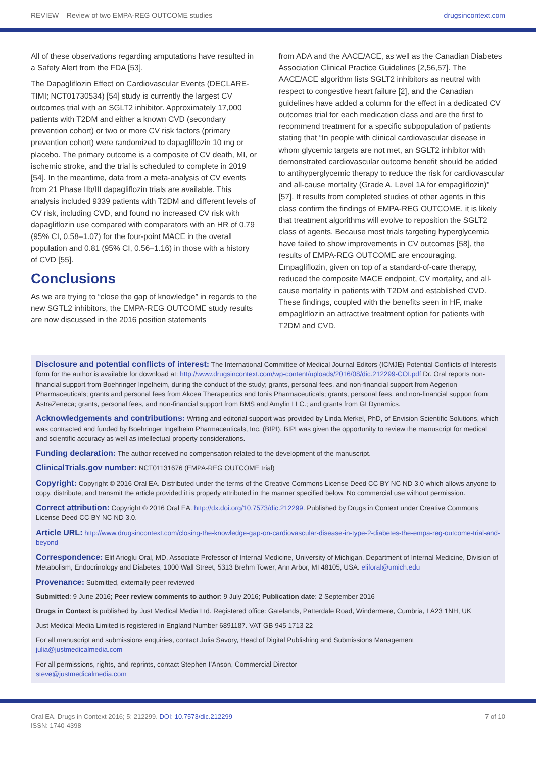REVIEW – Review of two EMPA-REG OUTCOME studies drugsincontext.com
All of these observations regarding amputations have resulted in a Safety Alert from the FDA [53].
The Dapagliflozin Effect on Cardiovascular Events (DECLARE-TIMI; NCT01730534) [54] study is currently the largest CV outcomes trial with an SGLT2 inhibitor. Approximately 17,000 patients with T2DM and either a known CVD (secondary prevention cohort) or two or more CV risk factors (primary prevention cohort) were randomized to dapagliflozin 10 mg or placebo. The primary outcome is a composite of CV death, MI, or ischemic stroke, and the trial is scheduled to complete in 2019 [54]. In the meantime, data from a meta-analysis of CV events from 21 Phase IIb/III dapagliflozin trials are available. This analysis included 9339 patients with T2DM and different levels of CV risk, including CVD, and found no increased CV risk with dapagliflozin use compared with comparators with an HR of 0.79 (95% CI, 0.58–1.07) for the four-point MACE in the overall population and 0.81 (95% CI, 0.56–1.16) in those with a history of CVD [55].
Conclusions
As we are trying to “close the gap of knowledge” in regards to the new SGTL2 inhibitors, the EMPA-REG OUTCOME study results are now discussed in the 2016 position statements
from ADA and the AACE/ACE, as well as the Canadian Diabetes Association Clinical Practice Guidelines [2,56,57]. The AACE/ACE algorithm lists SGLT2 inhibitors as neutral with respect to congestive heart failure [2], and the Canadian guidelines have added a column for the effect in a dedicated CV outcomes trial for each medication class and are the first to recommend treatment for a specific subpopulation of patients stating that “In people with clinical cardiovascular disease in whom glycemic targets are not met, an SGLT2 inhibitor with demonstrated cardiovascular outcome benefit should be added to antihyperglycemic therapy to reduce the risk for cardiovascular and all-cause mortality (Grade A, Level 1A for empagliflozin)” [57]. If results from completed studies of other agents in this class confirm the findings of EMPA-REG OUTCOME, it is likely that treatment algorithms will evolve to reposition the SGLT2 class of agents. Because most trials targeting hyperglycemia have failed to show improvements in CV outcomes [58], the results of EMPA-REG OUTCOME are encouraging. Empagliflozin, given on top of a standard-of-care therapy, reduced the composite MACE endpoint, CV mortality, and all-cause mortality in patients with T2DM and established CVD. These findings, coupled with the benefits seen in HF, make empagliflozin an attractive treatment option for patients with T2DM and CVD.
Disclosure and potential conflicts of interest: The International Committee of Medical Journal Editors (ICMJE) Potential Conflicts of Interests form for the author is available for download at: http://www.drugsincontext.com/wp-content/uploads/2016/08/dic.212299-COI.pdf Dr. Oral reports non-financial support from Boehringer Ingelheim, during the conduct of the study; grants, personal fees, and non-financial support from Aegerion Pharmaceuticals; grants and personal fees from Akcea Therapeutics and Ionis Pharmaceuticals; grants, personal fees, and non-financial support from AstraZeneca; grants, personal fees, and non-financial support from BMS and Amylin LLC.; and grants from GI Dynamics.
Acknowledgements and contributions: Writing and editorial support was provided by Linda Merkel, PhD, of Envision Scientific Solutions, which was contracted and funded by Boehringer Ingelheim Pharmaceuticals, Inc. (BIPI). BIPI was given the opportunity to review the manuscript for medical and scientific accuracy as well as intellectual property considerations.
Funding declaration: The author received no compensation related to the development of the manuscript.
ClinicalTrials.gov number: NCT01131676 (EMPA-REG OUTCOME trial)
Copyright: Copyright © 2016 Oral EA. Distributed under the terms of the Creative Commons License Deed CC BY NC ND 3.0 which allows anyone to copy, distribute, and transmit the article provided it is properly attributed in the manner specified below. No commercial use without permission.
Correct attribution: Copyright © 2016 Oral EA. http://dx.doi.org/10.7573/dic.212299. Published by Drugs in Context under Creative Commons License Deed CC BY NC ND 3.0.
Article URL: http://www.drugsincontext.com/closing-the-knowledge-gap-on-cardiovascular-disease-in-type-2-diabetes-the-empa-reg-outcome-trial-and-beyond
Correspondence: Elif Arioglu Oral, MD, Associate Professor of Internal Medicine, University of Michigan, Department of Internal Medicine, Division of Metabolism, Endocrinology and Diabetes, 1000 Wall Street, 5313 Brehm Tower, Ann Arbor, MI 48105, USA. eliforal@umich.edu
Provenance: Submitted, externally peer reviewed
Submitted: 9 June 2016; Peer review comments to author: 9 July 2016; Publication date: 2 September 2016
Drugs in Context is published by Just Medical Media Ltd. Registered office: Gatelands, Patterdale Road, Windermere, Cumbria, LA23 1NH, UK
Just Medical Media Limited is registered in England Number 6891187. VAT GB 945 1713 22
For all manuscript and submissions enquiries, contact Julia Savory, Head of Digital Publishing and Submissions Management
julia@justmedicalmedia.com
For all permissions, rights, and reprints, contact Stephen I’Anson, Commercial Director
steve@justmedicalmedia.com
Oral EA. Drugs in Context 2016; 5: 212299. DOI: 10.7573/dic.212299
ISSN: 1740-4398 7 of 10